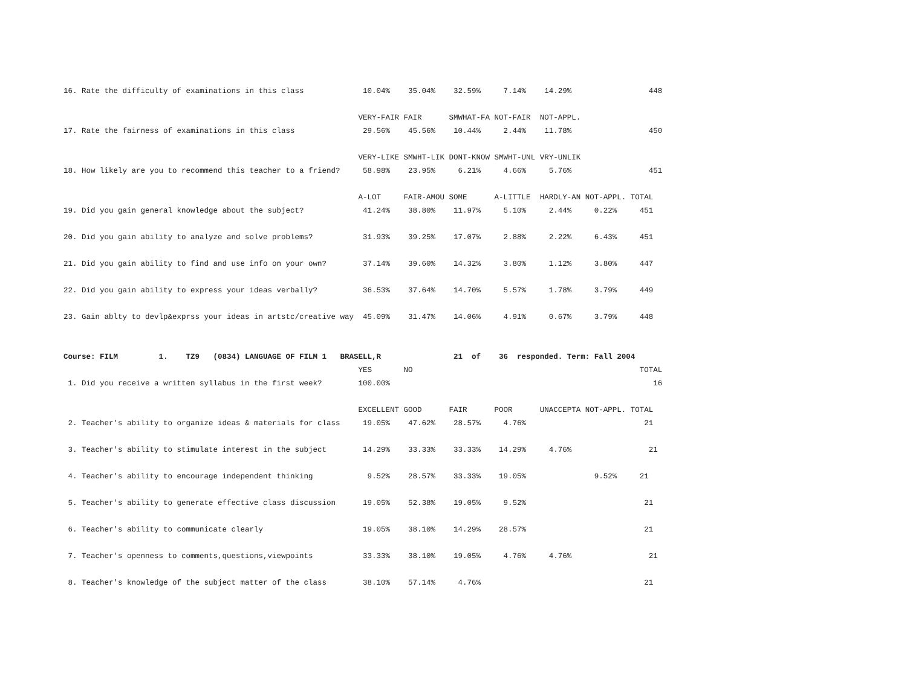16. Rate the difficulty of examinations in this class             10.04%    35.04%    32.59%     7.14%    14.29%                 448

                                                                 VERY-FAIR FAIR      SMWHAT-FA NOT-FAIR  NOT-APPL.
17. Rate the fairness of examinations in this class               29.56%    45.56%    10.44%     2.44%    11.78%                 450

                                                                 VERY-LIKE SMWHT-LIK DONT-KNOW SMWHT-UNL VRY-UNLIK
18. How likely are you to recommend this teacher to a friend?     58.98%    23.95%     6.21%     4.66%     5.76%                 451

                                                                 A-LOT     FAIR-AMOU SOME      A-LITTLE  HARDLY-AN NOT-APPL. TOTAL
19. Did you gain general knowledge about the subject?             41.24%    38.80%    11.97%     5.10%     2.44%     0.22%     451

20. Did you gain ability to analyze and solve problems?           31.93%    39.25%    17.07%     2.88%     2.22%     6.43%     451

21. Did you gain ability to find and use info on your own?        37.14%    39.60%    14.32%     3.80%     1.12%     3.80%     447

22. Did you gain ability to express your ideas verbally?          36.53%    37.64%    14.70%     5.57%     1.78%     3.79%     449

23. Gain ablty to devlp&exprss your ideas in artstc/creative way  45.09%    31.47%    14.06%     4.91%     0.67%     3.79%     448


Course: FILM         1.    TZ9   (0834) LANGUAGE OF FILM 1   BRASELL,R                21  of    36  responded. Term: Fall 2004
                                                                 YES       NO                                                  TOTAL
 1. Did you receive a written syllabus in the first week?        100.00%                                                          16

                                                                 EXCELLENT GOOD      FAIR      POOR      UNACCEPTA NOT-APPL. TOTAL
 2. Teacher's ability to organize ideas & materials for class     19.05%    47.62%    28.57%     4.76%                          21

 3. Teacher's ability to stimulate interest in the subject        14.29%    33.33%    33.33%    14.29%     4.76%                 21

 4. Teacher's ability to encourage independent thinking            9.52%    28.57%    33.33%    19.05%               9.52%     21

 5. Teacher's ability to generate effective class discussion      19.05%    52.38%    19.05%     9.52%                          21

 6. Teacher's ability to communicate clearly                      19.05%    38.10%    14.29%    28.57%                          21

 7. Teacher's openness to comments,questions,viewpoints           33.33%    38.10%    19.05%     4.76%     4.76%                 21

 8. Teacher's knowledge of the subject matter of the class        38.10%    57.14%     4.76%                                    21